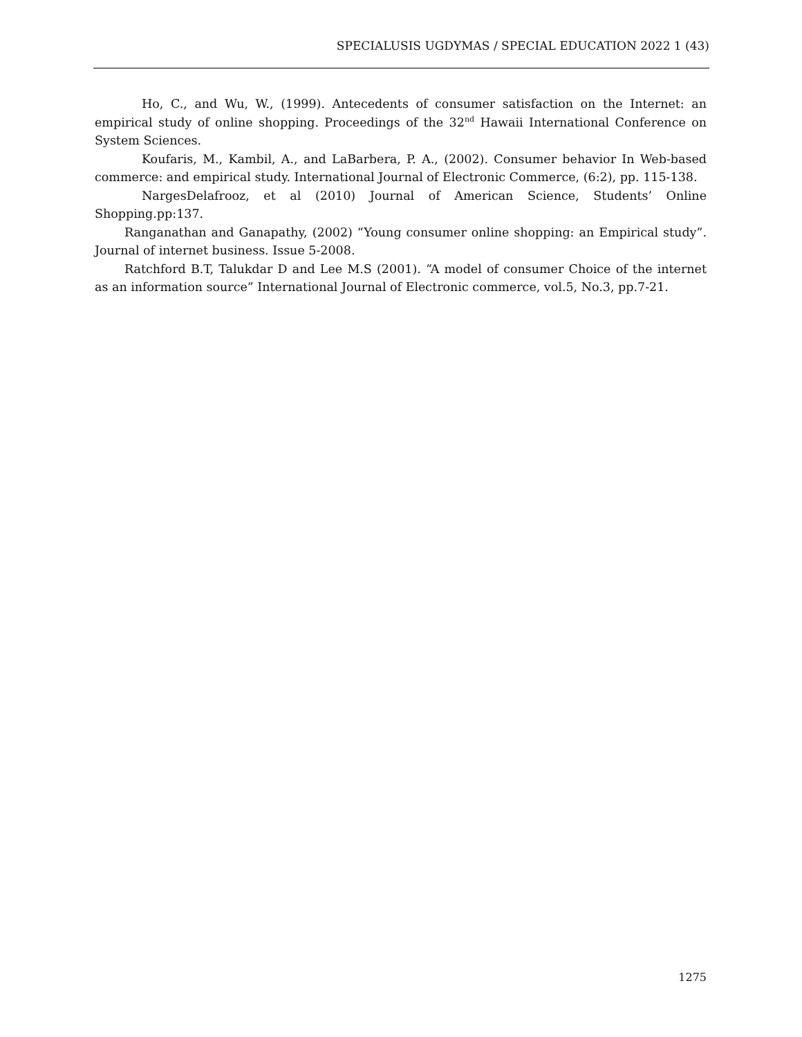SPECIALUSIS UGDYMAS / SPECIAL EDUCATION 2022 1 (43)
Ho, C., and Wu, W., (1999). Antecedents of consumer satisfaction on the Internet: an empirical study of online shopping. Proceedings of the 32<sup>nd</sup> Hawaii International Conference on System Sciences.
Koufaris, M., Kambil, A., and LaBarbera, P. A., (2002). Consumer behavior In Web-based commerce: and empirical study. International Journal of Electronic Commerce, (6:2), pp. 115-138.
NargesDelafrooz, et al (2010) Journal of American Science, Students’ Online Shopping.pp:137.
Ranganathan and Ganapathy, (2002) “Young consumer online shopping: an Empirical study”. Journal of internet business. Issue 5-2008.
Ratchford B.T, Talukdar D and Lee M.S (2001). “A model of consumer Choice of the internet as an information source” International Journal of Electronic commerce, vol.5, No.3, pp.7-21.
1275